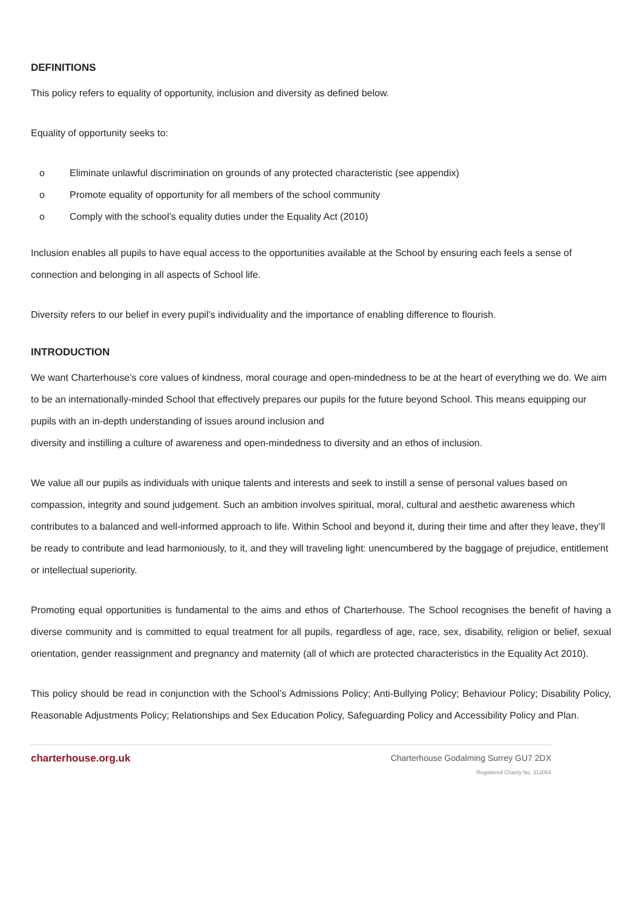DEFINITIONS
This policy refers to equality of opportunity, inclusion and diversity as defined below.
Equality of opportunity seeks to:
o Eliminate unlawful discrimination on grounds of any protected characteristic (see appendix)
o Promote equality of opportunity for all members of the school community
o Comply with the school’s equality duties under the Equality Act (2010)
Inclusion enables all pupils to have equal access to the opportunities available at the School by ensuring each feels a sense of connection and belonging in all aspects of School life.
Diversity refers to our belief in every pupil’s individuality and the importance of enabling difference to flourish.
INTRODUCTION
We want Charterhouse’s core values of kindness, moral courage and open-mindedness to be at the heart of everything we do. We aim to be an internationally-minded School that effectively prepares our pupils for the future beyond School. This means equipping our pupils with an in-depth understanding of issues around inclusion and
diversity and instilling a culture of awareness and open-mindedness to diversity and an ethos of inclusion.
We value all our pupils as individuals with unique talents and interests and seek to instill a sense of personal values based on compassion, integrity and sound judgement. Such an ambition involves spiritual, moral, cultural and aesthetic awareness which contributes to a balanced and well-informed approach to life. Within School and beyond it, during their time and after they leave, they’ll be ready to contribute and lead harmoniously, to it, and they will traveling light: unencumbered by the baggage of prejudice, entitlement or intellectual superiority.
Promoting equal opportunities is fundamental to the aims and ethos of Charterhouse. The School recognises the benefit of having a diverse community and is committed to equal treatment for all pupils, regardless of age, race, sex, disability, religion or belief, sexual orientation, gender reassignment and pregnancy and maternity (all of which are protected characteristics in the Equality Act 2010).
This policy should be read in conjunction with the School’s Admissions Policy; Anti-Bullying Policy; Behaviour Policy; Disability Policy, Reasonable Adjustments Policy; Relationships and Sex Education Policy, Safeguarding Policy and Accessibility Policy and Plan.
charterhouse.org.uk
Charterhouse Godalming Surrey GU7 2DX
Registered Charity No. 312054